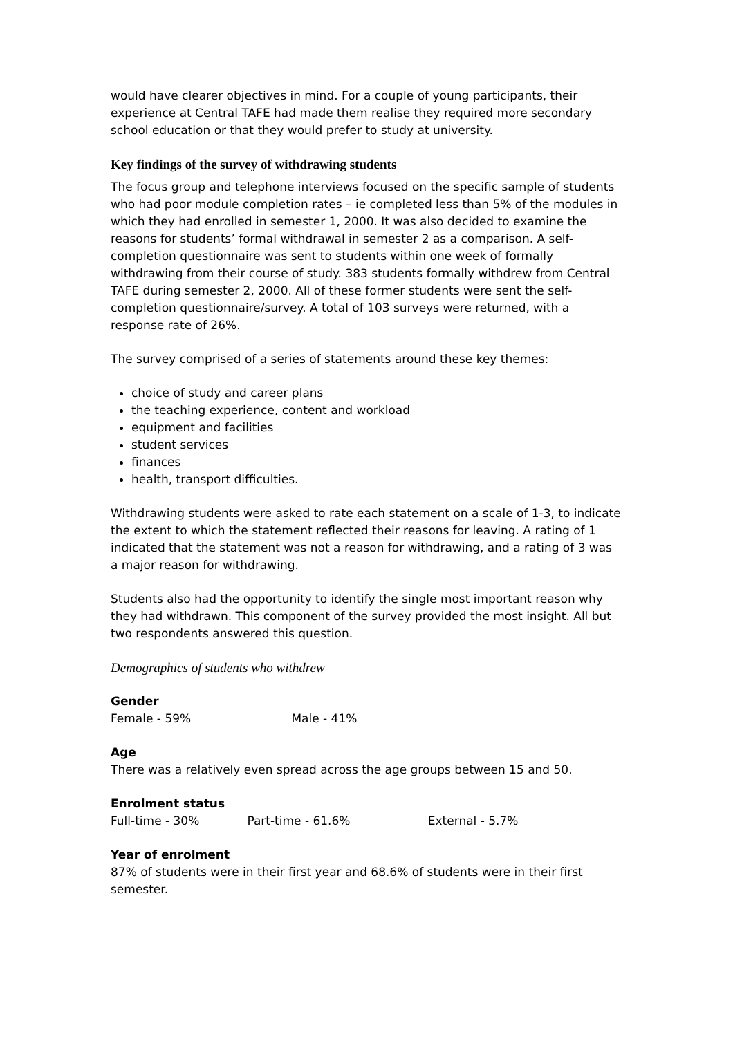would have clearer objectives in mind. For a couple of young participants, their experience at Central TAFE had made them realise they required more secondary school education or that they would prefer to study at university.
Key findings of the survey of withdrawing students
The focus group and telephone interviews focused on the specific sample of students who had poor module completion rates – ie completed less than 5% of the modules in which they had enrolled in semester 1, 2000. It was also decided to examine the reasons for students’ formal withdrawal in semester 2 as a comparison. A self-completion questionnaire was sent to students within one week of formally withdrawing from their course of study. 383 students formally withdrew from Central TAFE during semester 2, 2000. All of these former students were sent the self-completion questionnaire/survey. A total of 103 surveys were returned, with a response rate of 26%.
The survey comprised of a series of statements around these key themes:
choice of study and career plans
the teaching experience, content and workload
equipment and facilities
student services
finances
health, transport difficulties.
Withdrawing students were asked to rate each statement on a scale of 1-3, to indicate the extent to which the statement reflected their reasons for leaving. A rating of 1 indicated that the statement was not a reason for withdrawing, and a rating of 3 was a major reason for withdrawing.
Students also had the opportunity to identify the single most important reason why they had withdrawn. This component of the survey provided the most insight. All but two respondents answered this question.
Demographics of students who withdrew
Gender
Female - 59% Male - 41%
Age
There was a relatively even spread across the age groups between 15 and 50.
Enrolment status
Full-time - 30% Part-time - 61.6% External - 5.7%
Year of enrolment
87% of students were in their first year and 68.6% of students were in their first semester.